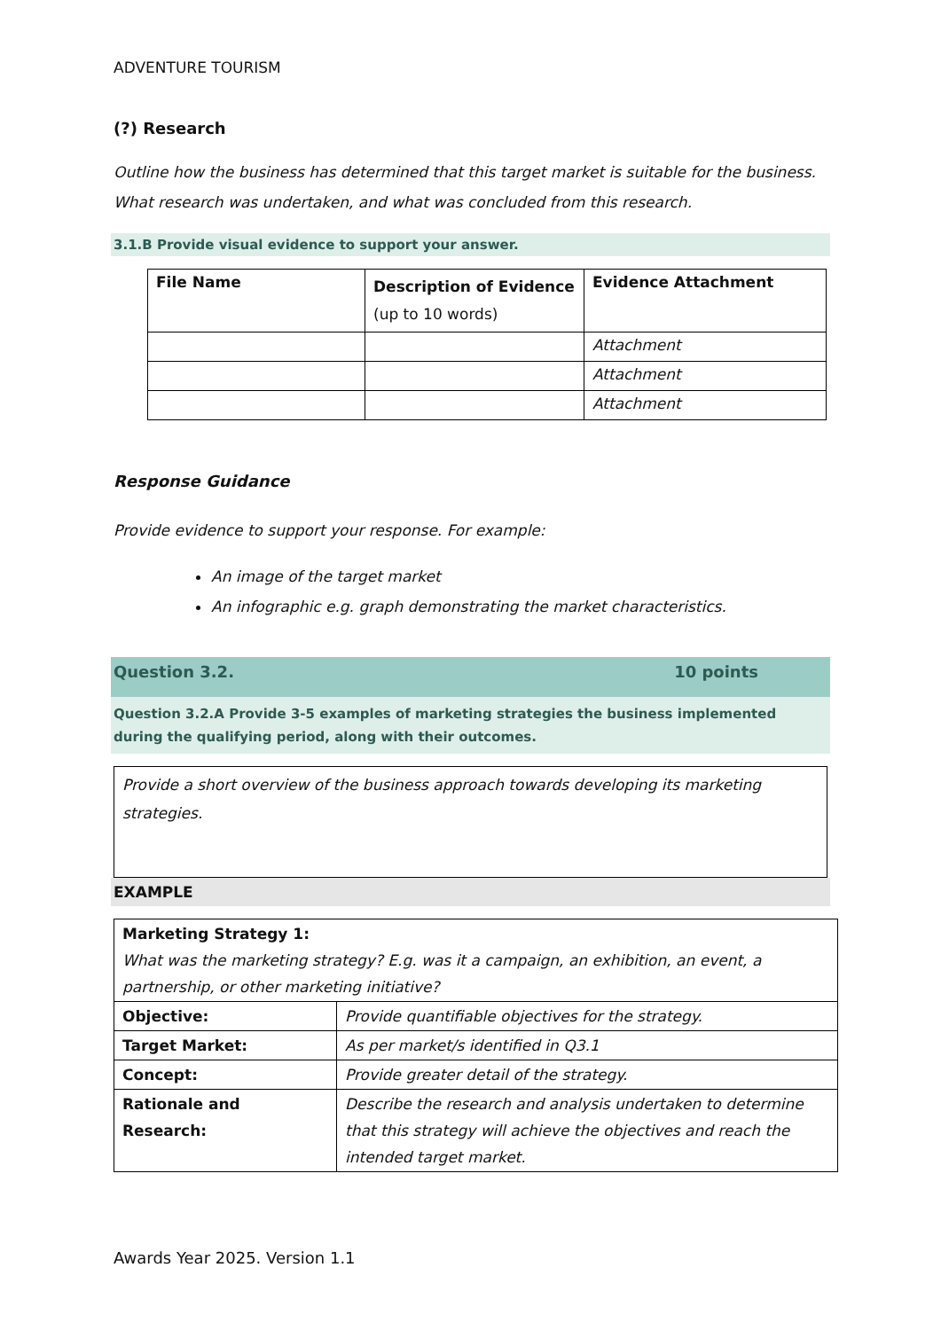ADVENTURE TOURISM
(?) Research
Outline how the business has determined that this target market is suitable for the business. What research was undertaken, and what was concluded from this research.
3.1.B Provide visual evidence to support your answer.
| File Name | Description of Evidence (up to 10 words) | Evidence Attachment |
| --- | --- | --- |
| | | Attachment |
| | | Attachment |
| | | Attachment |
Response Guidance
Provide evidence to support your response. For example:
An image of the target market
An infographic e.g. graph demonstrating the market characteristics.
Question 3.2. 10 points
Question 3.2.A Provide 3-5 examples of marketing strategies the business implemented during the qualifying period, along with their outcomes.
Provide a short overview of the business approach towards developing its marketing strategies.
EXAMPLE
| Marketing Strategy 1: What was the marketing strategy? E.g. was it a campaign, an exhibition, an event, a partnership, or other marketing initiative? | |
| Objective: | Provide quantifiable objectives for the strategy. |
| Target Market: | As per market/s identified in Q3.1 |
| Concept: | Provide greater detail of the strategy. |
| Rationale and Research: | Describe the research and analysis undertaken to determine that this strategy will achieve the objectives and reach the intended target market. |
Awards Year 2025. Version 1.1